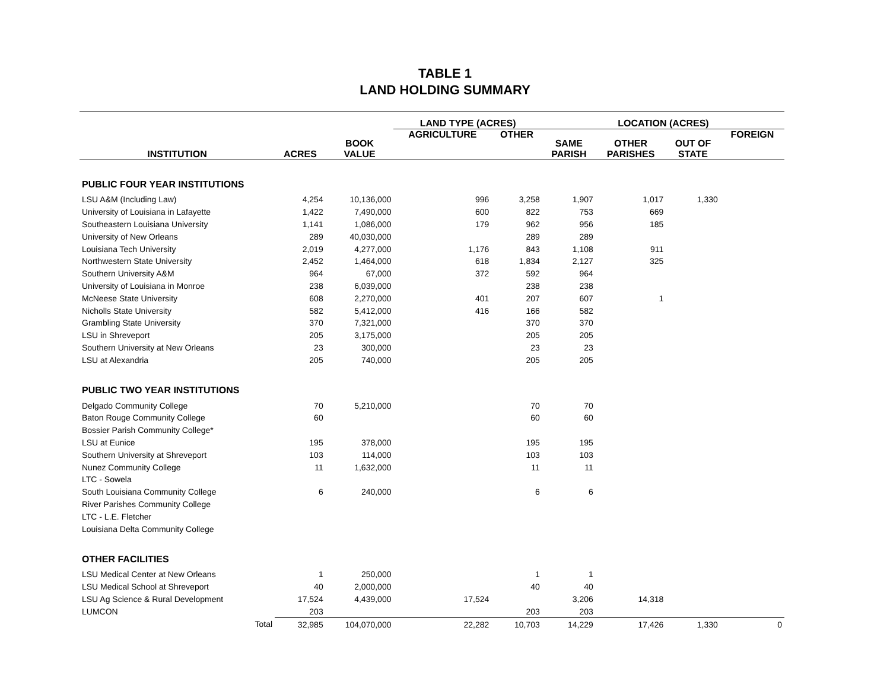TABLE 1
LAND HOLDING SUMMARY
| | | | LAND TYPE (ACRES) | | LOCATION (ACRES) | | | |
| --- | --- | --- | --- | --- | --- | --- | --- | --- |
| INSTITUTION | ACRES | BOOK VALUE | AGRICULTURE | OTHER | SAME PARISH | OTHER PARISHES | OUT OF STATE | FOREIGN |
| PUBLIC FOUR YEAR INSTITUTIONS | | | | | | | | |
| LSU A&M (Including Law) | 4,254 | 10,136,000 | 996 | 3,258 | 1,907 | 1,017 | 1,330 | |
| University of Louisiana in Lafayette | 1,422 | 7,490,000 | 600 | 822 | 753 | 669 | | |
| Southeastern Louisiana University | 1,141 | 1,086,000 | 179 | 962 | 956 | 185 | | |
| University of New Orleans | 289 | 40,030,000 | | 289 | 289 | | | |
| Louisiana Tech University | 2,019 | 4,277,000 | 1,176 | 843 | 1,108 | 911 | | |
| Northwestern State University | 2,452 | 1,464,000 | 618 | 1,834 | 2,127 | 325 | | |
| Southern University A&M | 964 | 67,000 | 372 | 592 | 964 | | | |
| University of Louisiana in Monroe | 238 | 6,039,000 | | 238 | 238 | | | |
| McNeese State University | 608 | 2,270,000 | 401 | 207 | 607 | 1 | | |
| Nicholls State University | 582 | 5,412,000 | 416 | 166 | 582 | | | |
| Grambling State University | 370 | 7,321,000 | | 370 | 370 | | | |
| LSU in Shreveport | 205 | 3,175,000 | | 205 | 205 | | | |
| Southern University at New Orleans | 23 | 300,000 | | 23 | 23 | | | |
| LSU at Alexandria | 205 | 740,000 | | 205 | 205 | | | |
| PUBLIC TWO YEAR INSTITUTIONS | | | | | | | | |
| Delgado Community College | 70 | 5,210,000 | | 70 | 70 | | | |
| Baton Rouge Community College | 60 | | | 60 | 60 | | | |
| Bossier Parish Community College* | | | | | | | | |
| LSU at Eunice | 195 | 378,000 | | 195 | 195 | | | |
| Southern University at Shreveport | 103 | 114,000 | | 103 | 103 | | | |
| Nunez Community College | 11 | 1,632,000 | | 11 | 11 | | | |
| LTC - Sowela | | | | | | | | |
| South Louisiana Community College | 6 | 240,000 | | 6 | 6 | | | |
| River Parishes Community College | | | | | | | | |
| LTC - L.E. Fletcher | | | | | | | | |
| Louisiana Delta Community College | | | | | | | | |
| OTHER FACILITIES | | | | | | | | |
| LSU Medical Center at New Orleans | 1 | 250,000 | | 1 | 1 | | | |
| LSU Medical School at Shreveport | 40 | 2,000,000 | | 40 | 40 | | | |
| LSU Ag Science & Rural Development | 17,524 | 4,439,000 | 17,524 | | 3,206 | 14,318 | | |
| LUMCON | 203 | | | 203 | 203 | | | |
| Total | 32,985 | 104,070,000 | 22,282 | 10,703 | 14,229 | 17,426 | 1,330 | 0 |